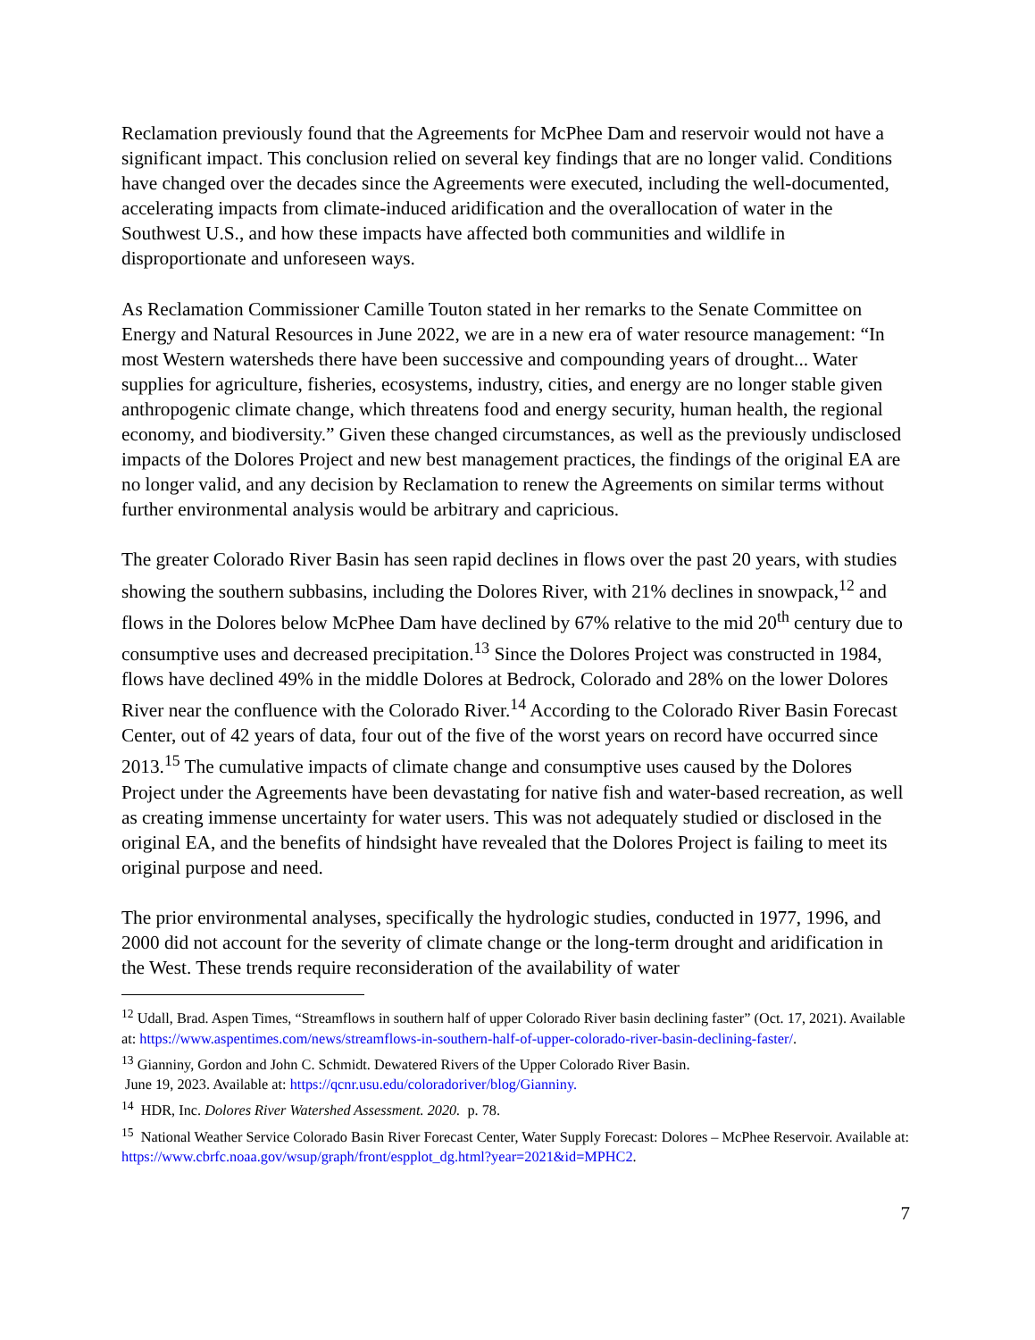Reclamation previously found that the Agreements for McPhee Dam and reservoir would not have a significant impact. This conclusion relied on several key findings that are no longer valid. Conditions have changed over the decades since the Agreements were executed, including the well-documented, accelerating impacts from climate-induced aridification and the overallocation of water in the Southwest U.S., and how these impacts have affected both communities and wildlife in disproportionate and unforeseen ways.
As Reclamation Commissioner Camille Touton stated in her remarks to the Senate Committee on Energy and Natural Resources in June 2022, we are in a new era of water resource management: “In most Western watersheds there have been successive and compounding years of drought... Water supplies for agriculture, fisheries, ecosystems, industry, cities, and energy are no longer stable given anthropogenic climate change, which threatens food and energy security, human health, the regional economy, and biodiversity.” Given these changed circumstances, as well as the previously undisclosed impacts of the Dolores Project and new best management practices, the findings of the original EA are no longer valid, and any decision by Reclamation to renew the Agreements on similar terms without further environmental analysis would be arbitrary and capricious.
The greater Colorado River Basin has seen rapid declines in flows over the past 20 years, with studies showing the southern subbasins, including the Dolores River, with 21% declines in snowpack,<sup>12</sup> and flows in the Dolores below McPhee Dam have declined by 67% relative to the mid 20<sup>th</sup> century due to consumptive uses and decreased precipitation.<sup>13</sup> Since the Dolores Project was constructed in 1984, flows have declined 49% in the middle Dolores at Bedrock, Colorado and 28% on the lower Dolores River near the confluence with the Colorado River.<sup>14</sup> According to the Colorado River Basin Forecast Center, out of 42 years of data, four out of the five of the worst years on record have occurred since 2013.<sup>15</sup> The cumulative impacts of climate change and consumptive uses caused by the Dolores Project under the Agreements have been devastating for native fish and water-based recreation, as well as creating immense uncertainty for water users. This was not adequately studied or disclosed in the original EA, and the benefits of hindsight have revealed that the Dolores Project is failing to meet its original purpose and need.
The prior environmental analyses, specifically the hydrologic studies, conducted in 1977, 1996, and 2000 did not account for the severity of climate change or the long-term drought and aridification in the West. These trends require reconsideration of the availability of water
<sup>12</sup> Udall, Brad. Aspen Times, “Streamflows in southern half of upper Colorado River basin declining faster” (Oct. 17, 2021). Available at: https://www.aspentimes.com/news/streamflows-in-southern-half-of-upper-colorado-river-basin-declining-faster/.
<sup>13</sup> Gianniny, Gordon and John C. Schmidt. Dewatered Rivers of the Upper Colorado River Basin.
June 19, 2023. Available at: https://qcnr.usu.edu/coloradoriver/blog/Gianniny.
<sup>14</sup> HDR, Inc. Dolores River Watershed Assessment. 2020. p. 78.
<sup>15</sup> National Weather Service Colorado Basin River Forecast Center, Water Supply Forecast: Dolores – McPhee Reservoir. Available at: https://www.cbrfc.noaa.gov/wsup/graph/front/espplot_dg.html?year=2021&id=MPHC2.
7